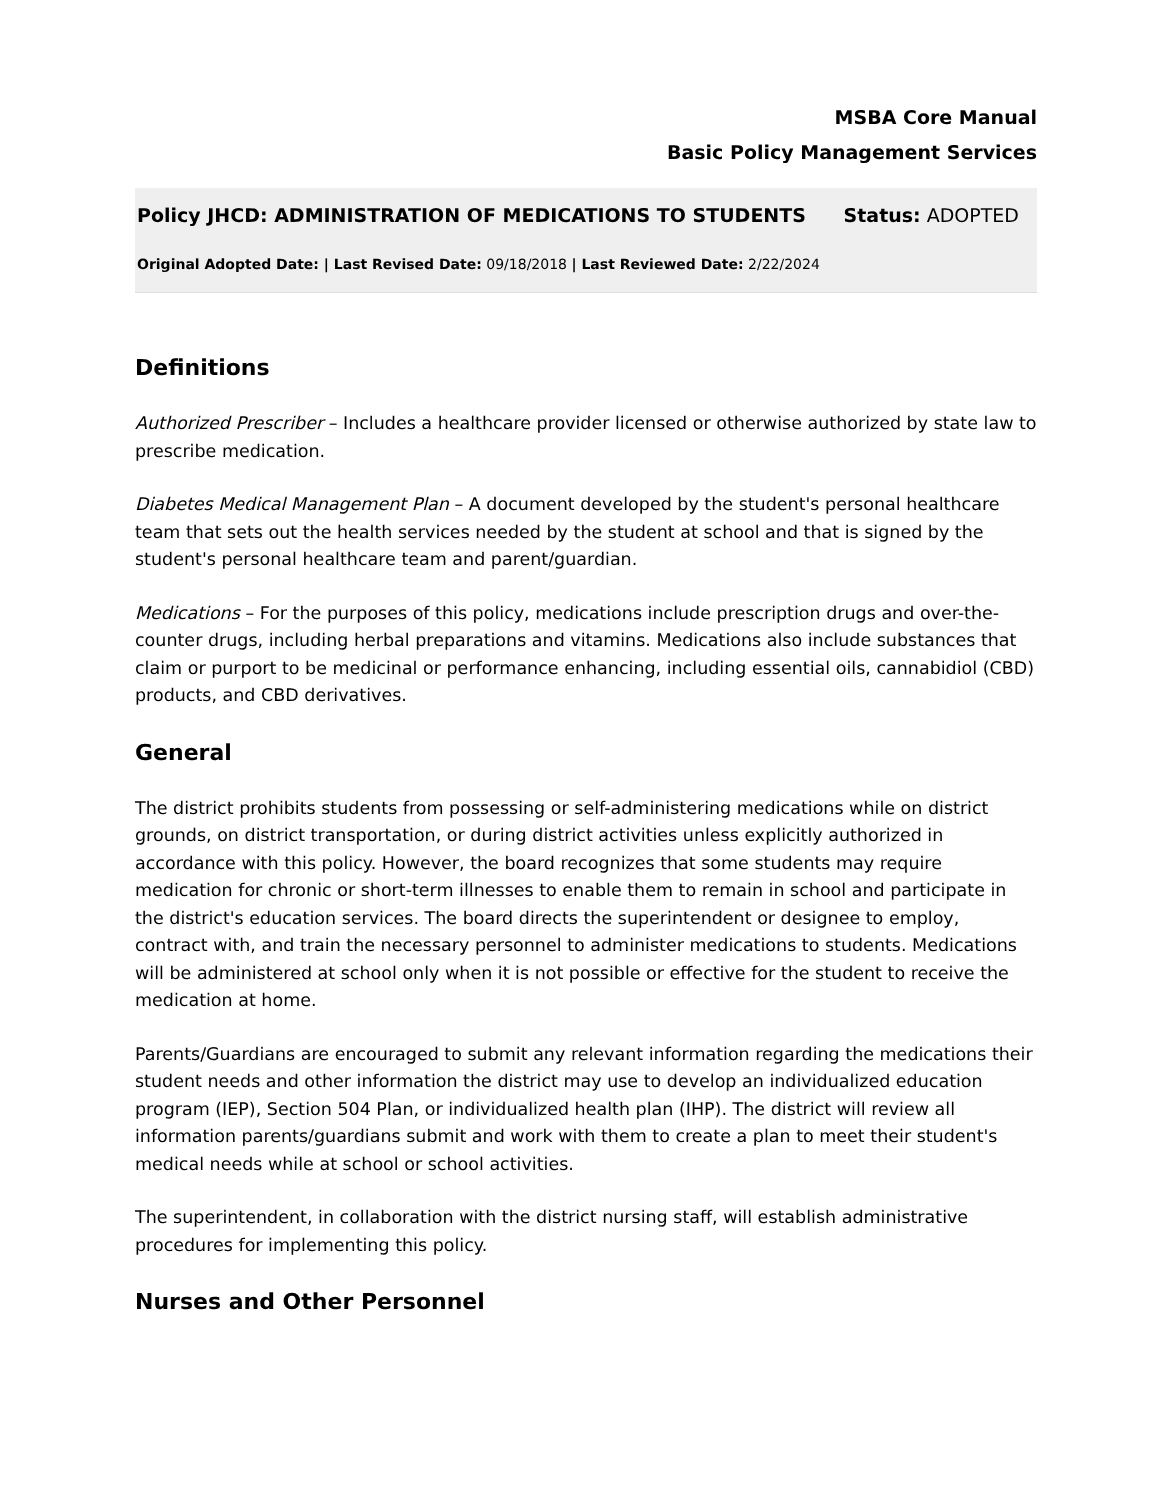MSBA Core Manual
Basic Policy Management Services
Policy JHCD: ADMINISTRATION OF MEDICATIONS TO STUDENTS Status: ADOPTED
Original Adopted Date: | Last Revised Date: 09/18/2018 | Last Reviewed Date: 2/22/2024
Definitions
Authorized Prescriber – Includes a healthcare provider licensed or otherwise authorized by state law to prescribe medication.
Diabetes Medical Management Plan – A document developed by the student's personal healthcare team that sets out the health services needed by the student at school and that is signed by the student's personal healthcare team and parent/guardian.
Medications – For the purposes of this policy, medications include prescription drugs and over-the-counter drugs, including herbal preparations and vitamins. Medications also include substances that claim or purport to be medicinal or performance enhancing, including essential oils, cannabidiol (CBD) products, and CBD derivatives.
General
The district prohibits students from possessing or self-administering medications while on district grounds, on district transportation, or during district activities unless explicitly authorized in accordance with this policy. However, the board recognizes that some students may require medication for chronic or short-term illnesses to enable them to remain in school and participate in the district's education services. The board directs the superintendent or designee to employ, contract with, and train the necessary personnel to administer medications to students. Medications will be administered at school only when it is not possible or effective for the student to receive the medication at home.
Parents/Guardians are encouraged to submit any relevant information regarding the medications their student needs and other information the district may use to develop an individualized education program (IEP), Section 504 Plan, or individualized health plan (IHP). The district will review all information parents/guardians submit and work with them to create a plan to meet their student's medical needs while at school or school activities.
The superintendent, in collaboration with the district nursing staff, will establish administrative procedures for implementing this policy.
Nurses and Other Personnel